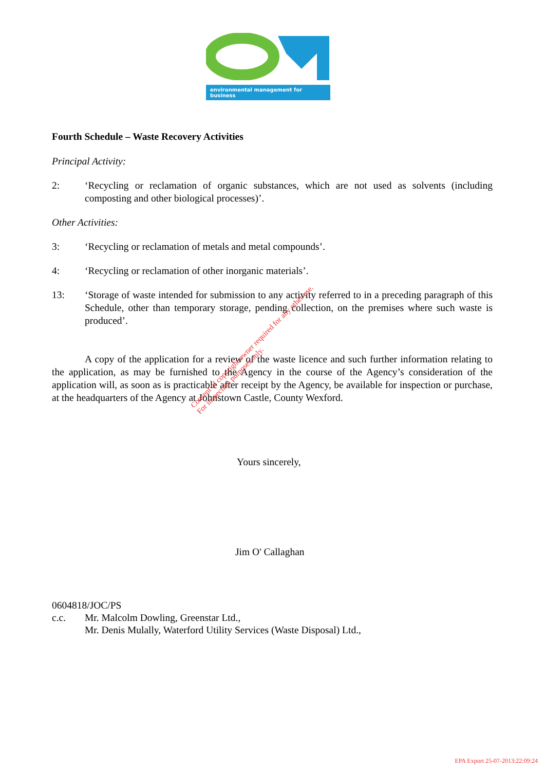environmental management for business
Fourth Schedule – Waste Recovery Activities
Principal Activity:
2: ‘Recycling or reclamation of organic substances, which are not used as solvents (including composting and other biological processes)’.
Other Activities:
3: ‘Recycling or reclamation of metals and metal compounds’.
4: ‘Recycling or reclamation of other inorganic materials’.
13: ‘Storage of waste intended for submission to any activity referred to in a preceding paragraph of this Schedule, other than temporary storage, pending collection, on the premises where such waste is produced’.
A copy of the application for a review of the waste licence and such further information relating to the application, as may be furnished to the Agency in the course of the Agency’s consideration of the application will, as soon as is practicable after receipt by the Agency, be available for inspection or purchase, at the headquarters of the Agency at Johnstown Castle, County Wexford.
Yours sincerely,
Jim O' Callaghan
0604818/JOC/PS
c.c. Mr. Malcolm Dowling, Greenstar Ltd.,
Mr. Denis Mulally, Waterford Utility Services (Waste Disposal) Ltd.,
Consent of copyright owner required for any other use.
For inspection purposes only.
EPA Export 25-07-2013:22:09:24